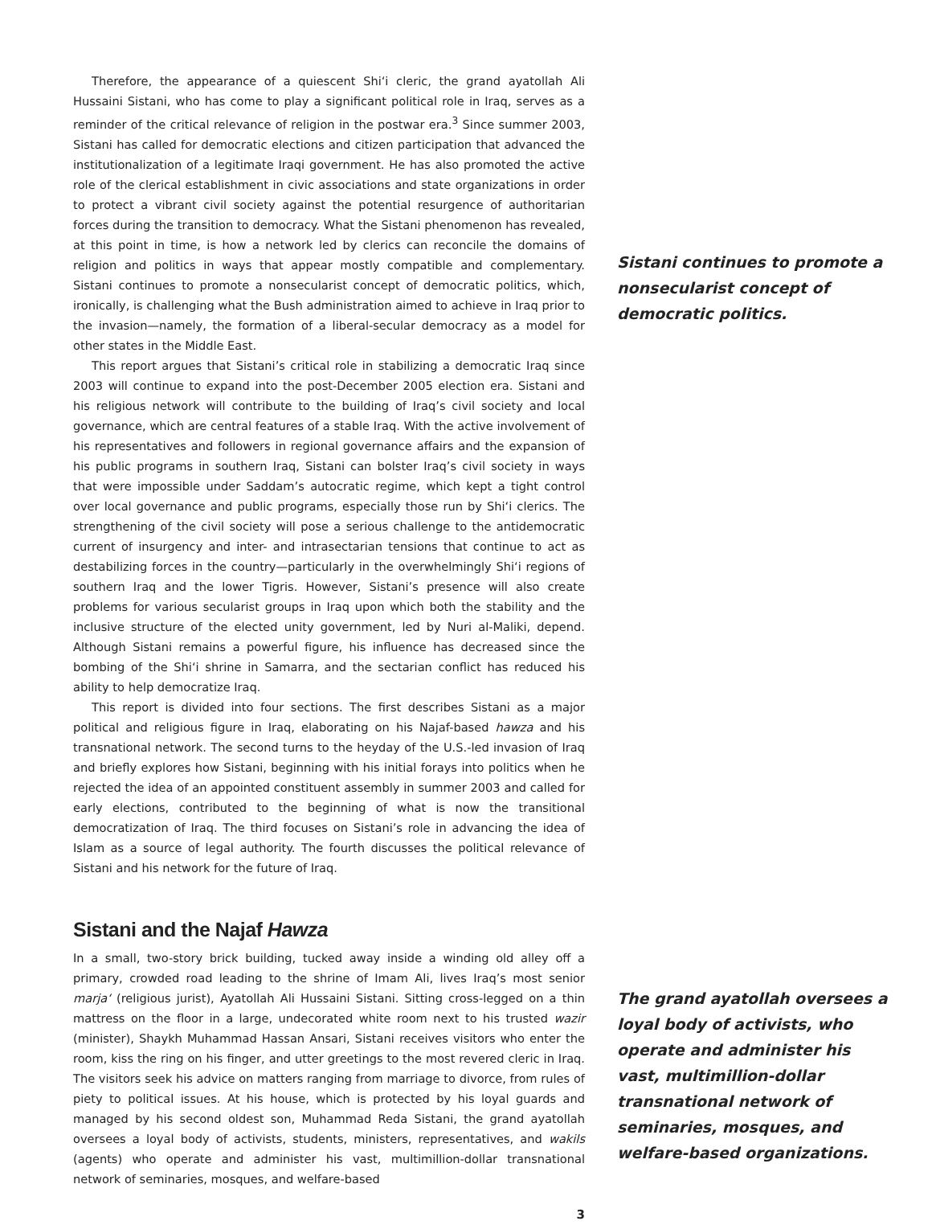Therefore, the appearance of a quiescent Shi‘i cleric, the grand ayatollah Ali Hussaini Sistani, who has come to play a significant political role in Iraq, serves as a reminder of the critical relevance of religion in the postwar era.<sup>3</sup> Since summer 2003, Sistani has called for democratic elections and citizen participation that advanced the institutionalization of a legitimate Iraqi government. He has also promoted the active role of the clerical establishment in civic associations and state organizations in order to protect a vibrant civil society against the potential resurgence of authoritarian forces during the transition to democracy. What the Sistani phenomenon has revealed, at this point in time, is how a network led by clerics can reconcile the domains of religion and politics in ways that appear mostly compatible and complementary. Sistani continues to promote a nonsecularist concept of democratic politics, which, ironically, is challenging what the Bush administration aimed to achieve in Iraq prior to the invasion—namely, the formation of a liberal-secular democracy as a model for other states in the Middle East.
This report argues that Sistani’s critical role in stabilizing a democratic Iraq since 2003 will continue to expand into the post-December 2005 election era. Sistani and his religious network will contribute to the building of Iraq’s civil society and local governance, which are central features of a stable Iraq. With the active involvement of his representatives and followers in regional governance affairs and the expansion of his public programs in southern Iraq, Sistani can bolster Iraq’s civil society in ways that were impossible under Saddam’s autocratic regime, which kept a tight control over local governance and public programs, especially those run by Shi‘i clerics. The strengthening of the civil society will pose a serious challenge to the antidemocratic current of insurgency and inter- and intrasectarian tensions that continue to act as destabilizing forces in the country—particularly in the overwhelmingly Shi‘i regions of southern Iraq and the lower Tigris. However, Sistani’s presence will also create problems for various secularist groups in Iraq upon which both the stability and the inclusive structure of the elected unity government, led by Nuri al-Maliki, depend. Although Sistani remains a powerful figure, his influence has decreased since the bombing of the Shi‘i shrine in Samarra, and the sectarian conflict has reduced his ability to help democratize Iraq.
This report is divided into four sections. The first describes Sistani as a major political and religious figure in Iraq, elaborating on his Najaf-based hawza and his transnational network. The second turns to the heyday of the U.S.-led invasion of Iraq and briefly explores how Sistani, beginning with his initial forays into politics when he rejected the idea of an appointed constituent assembly in summer 2003 and called for early elections, contributed to the beginning of what is now the transitional democratization of Iraq. The third focuses on Sistani’s role in advancing the idea of Islam as a source of legal authority. The fourth discusses the political relevance of Sistani and his network for the future of Iraq.
Sistani and the Najaf Hawza
In a small, two-story brick building, tucked away inside a winding old alley off a primary, crowded road leading to the shrine of Imam Ali, lives Iraq’s most senior marja‘ (religious jurist), Ayatollah Ali Hussaini Sistani. Sitting cross-legged on a thin mattress on the floor in a large, undecorated white room next to his trusted wazir (minister), Shaykh Muhammad Hassan Ansari, Sistani receives visitors who enter the room, kiss the ring on his finger, and utter greetings to the most revered cleric in Iraq. The visitors seek his advice on matters ranging from marriage to divorce, from rules of piety to political issues. At his house, which is protected by his loyal guards and managed by his second oldest son, Muhammad Reda Sistani, the grand ayatollah oversees a loyal body of activists, students, ministers, representatives, and wakils (agents) who operate and administer his vast, multimillion-dollar transnational network of seminaries, mosques, and welfare-based
3
Sistani continues to promote a nonsecularist concept of democratic politics.
The grand ayatollah oversees a loyal body of activists, who operate and administer his vast, multimillion-dollar transnational network of seminaries, mosques, and welfare-based organizations.